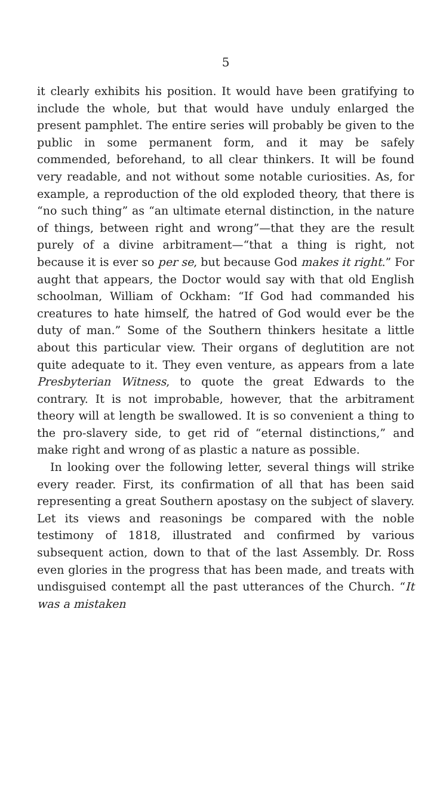5
it clearly exhibits his position. It would have been gratifying to include the whole, but that would have unduly enlarged the present pamphlet. The entire series will probably be given to the public in some permanent form, and it may be safely commended, beforehand, to all clear thinkers. It will be found very readable, and not without some notable curiosities. As, for example, a reproduction of the old exploded theory, that there is “no such thing” as “an ultimate eternal distinction, in the nature of things, between right and wrong”—that they are the result purely of a divine arbitrament—“that a thing is right, not because it is ever so per se, but because God makes it right.” For aught that appears, the Doctor would say with that old English schoolman, William of Ockham: “If God had commanded his creatures to hate himself, the hatred of God would ever be the duty of man.” Some of the Southern thinkers hesitate a little about this particular view. Their organs of deglutition are not quite adequate to it. They even venture, as appears from a late Presbyterian Witness, to quote the great Edwards to the contrary. It is not improbable, however, that the arbitrament theory will at length be swallowed. It is so convenient a thing to the pro-slavery side, to get rid of “eternal distinctions,” and make right and wrong of as plastic a nature as possible.
In looking over the following letter, several things will strike every reader. First, its confirmation of all that has been said representing a great Southern apostasy on the subject of slavery. Let its views and reasonings be compared with the noble testimony of 1818, illustrated and confirmed by various subsequent action, down to that of the last Assembly. Dr. Ross even glories in the progress that has been made, and treats with undisguised contempt all the past utterances of the Church. “It was a mistaken